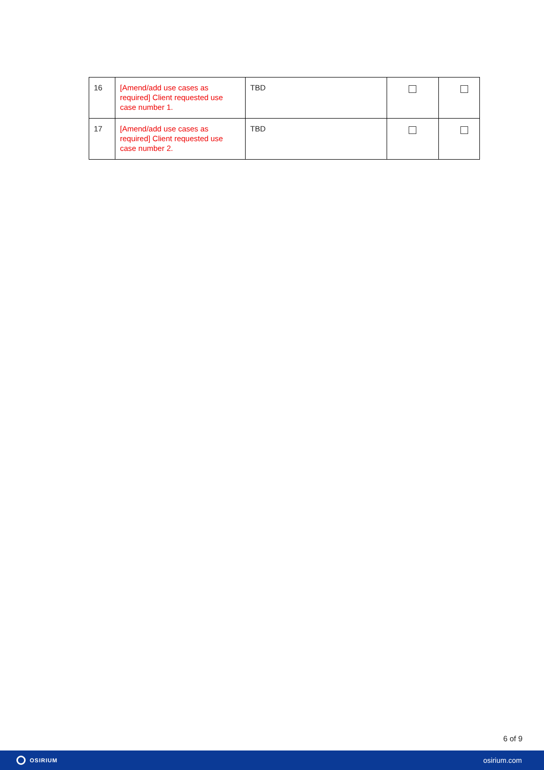| 16 | [Amend/add use cases as required] Client requested use case number 1. | TBD | | |
| 17 | [Amend/add use cases as required] Client requested use case number 2. | TBD | | |
6 of 9
OSIRIUM
osirium.com